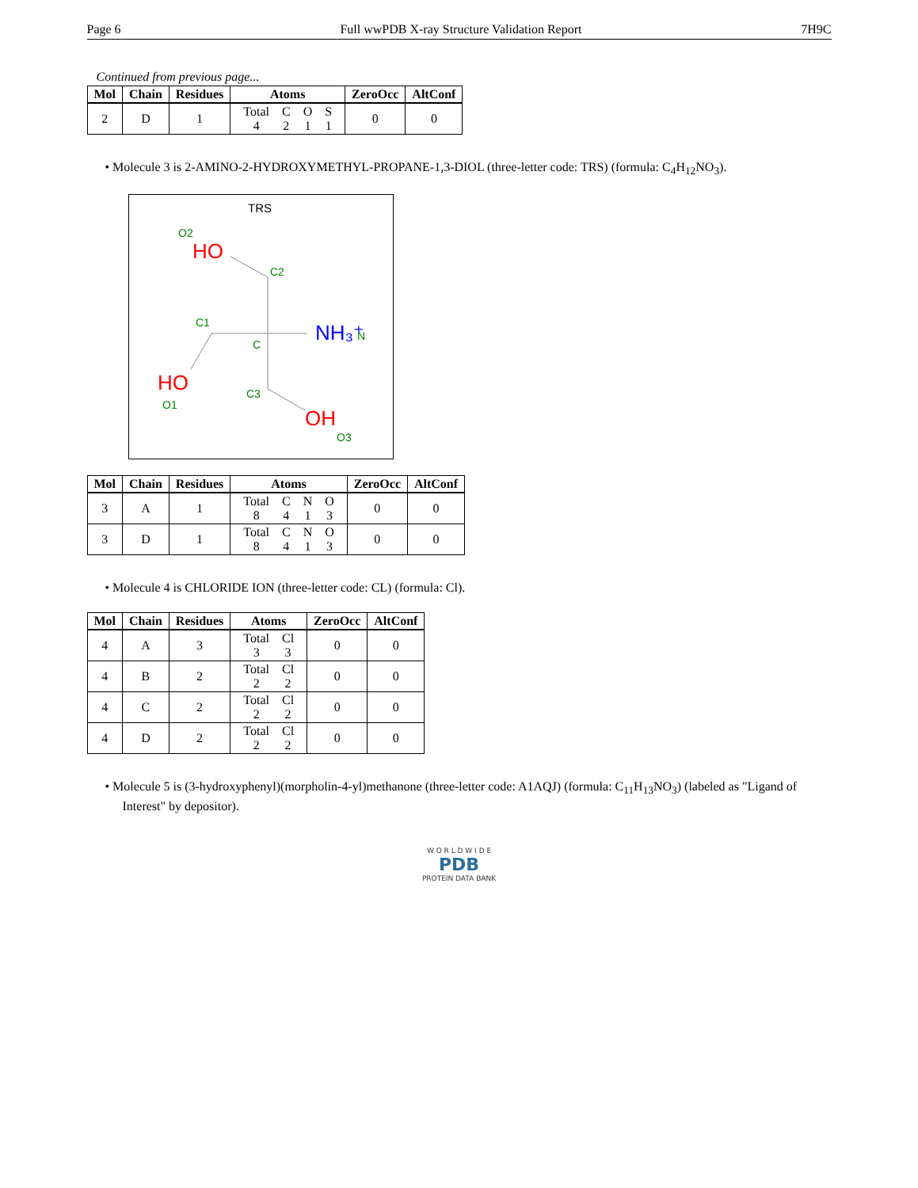Page 6 Full wwPDB X-ray Structure Validation Report 7H9C
Continued from previous page...
| Mol | Chain | Residues | Atoms | ZeroOcc | AltConf |
| --- | --- | --- | --- | --- | --- |
| 2 | D | 1 | / Total / C / O / S / / 4 / 2 / 1 / 1 / | 0 | 0 |
• Molecule 3 is 2-AMINO-2-HYDROXYMETHYL-PROPANE-1,3-DIOL (three-letter code: TRS) (formula: C<sub>4</sub>H<sub>12</sub>NO<sub>3</sub>).
TRS
O2
HO
C2
C1
C
NH₃⁺
N
HO
O1
C3
OH
O3
| Mol | Chain | Residues | Atoms | ZeroOcc | AltConf |
| --- | --- | --- | --- | --- | --- |
| 3 | A | 1 | / Total / C / N / O / / 8 / 4 / 1 / 3 / | 0 | 0 |
| 3 | D | 1 | / Total / C / N / O / / 8 / 4 / 1 / 3 / | 0 | 0 |
• Molecule 4 is CHLORIDE ION (three-letter code: CL) (formula: Cl).
| Mol | Chain | Residues | Atoms | ZeroOcc | AltConf |
| --- | --- | --- | --- | --- | --- |
| 4 | A | 3 | / Total / Cl / / 3 / 3 / | 0 | 0 |
| 4 | B | 2 | / Total / Cl / / 2 / 2 / | 0 | 0 |
| 4 | C | 2 | / Total / Cl / / 2 / 2 / | 0 | 0 |
| 4 | D | 2 | / Total / Cl / / 2 / 2 / | 0 | 0 |
• Molecule 5 is (3-hydroxyphenyl)(morpholin-4-yl)methanone (three-letter code: A1AQJ) (formula: C<sub>11</sub>H<sub>13</sub>NO<sub>3</sub>) (labeled as "Ligand of Interest" by depositor).
W O R L D W I D E
PDB
PROTEIN DATA BANK